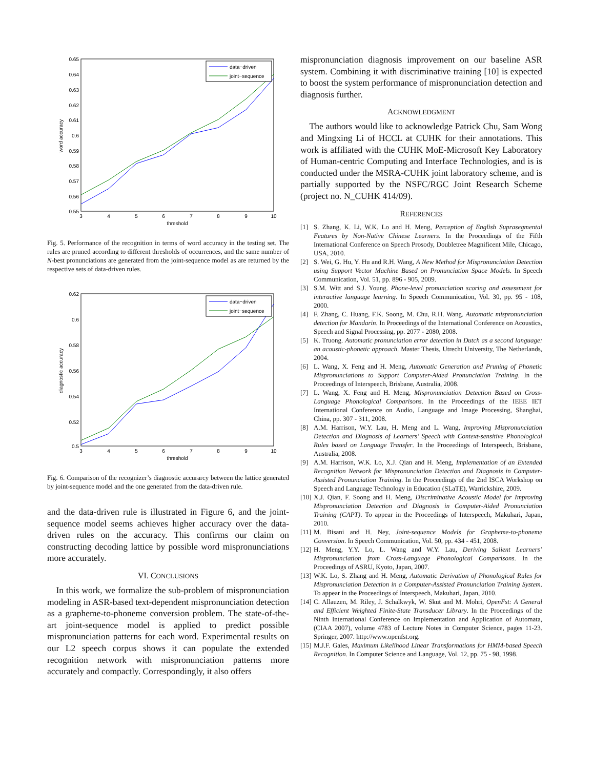0.65
0.64
0.63
0.62
0.61
0.6
0.59
0.58
0.57
0.56
0.55
3
4
5
6
7
8
9
10
threshold
word accuracy
data−driven
joint−sequence
Fig. 5. Performance of the recognition in terms of word accuracy in the testing set. The rules are pruned according to different thresholds of occurrences, and the same number of N-best pronunciations are generated from the joint-sequence model as are returned by the respective sets of data-driven rules.
0.62
0.6
0.58
0.56
0.54
0.52
0.5
3
4
5
6
7
8
9
10
threshold
diagnostic accuracy
data−driven
joint−sequence
Fig. 6. Comparison of the recognizer’s diagnostic accurarcy between the lattice generated by joint-sequence model and the one generated from the data-driven rule.
and the data-driven rule is illustrated in Figure 6, and the joint-sequence model seems achieves higher accuracy over the data-driven rules on the accuracy. This confirms our claim on constructing decoding lattice by possible word mispronunciations more accurately.
VI. CONCLUSIONS
 In this work, we formalize the sub-problem of mispronunciation modeling in ASR-based text-dependent mispronunciation detection as a grapheme-to-phoneme conversion problem. The state-of-the-art joint-sequence model is applied to predict possible mispronunciation patterns for each word. Experimental results on our L2 speech corpus shows it can populate the extended recognition network with mispronunciation patterns more accurately and compactly. Correspondingly, it also offers
mispronunciation diagnosis improvement on our baseline ASR system. Combining it with discriminative training [10] is expected to boost the system performance of mispronunciation detection and diagnosis further.
ACKNOWLEDGMENT
 The authors would like to acknowledge Patrick Chu, Sam Wong and Mingxing Li of HCCL at CUHK for their annotations. This work is affiliated with the CUHK MoE-Microsoft Key Laboratory of Human-centric Computing and Interface Technologies, and is is conducted under the MSRA-CUHK joint laboratory scheme, and is partially supported by the NSFC/RGC Joint Research Scheme (project no. N_CUHK 414/09).
REFERENCES
[1] S. Zhang, K. Li, W.K. Lo and H. Meng, Perception of English Suprasegmental Features by Non-Native Chinese Learners. In the Proceedings of the Fifth International Conference on Speech Prosody, Doubletree Magnificent Mile, Chicago, USA, 2010.
[2] S. Wei, G. Hu, Y. Hu and R.H. Wang, A New Method for Mispronunciation Detection using Support Vector Machine Based on Pronunciation Space Models. In Speech Communication, Vol. 51, pp. 896 - 905, 2009.
[3] S.M. Witt and S.J. Young. Phone-level pronunciation scoring and assessment for interactive language learning. In Speech Communication, Vol. 30, pp. 95 - 108, 2000.
[4] F. Zhang, C. Huang, F.K. Soong, M. Chu, R.H. Wang. Automatic mispronunciation detection for Mandarin. In Proceedings of the International Conference on Acoustics, Speech and Signal Processing, pp. 2077 - 2080, 2008.
[5] K. Truong. Automatic pronunciation error detection in Dutch as a second language: an acoustic-phonetic approach. Master Thesis, Utrecht University, The Netherlands, 2004.
[6] L. Wang, X. Feng and H. Meng, Automatic Generation and Pruning of Phonetic Mispronunciations to Support Computer-Aided Pronunciation Training. In the Proceedings of Interspeech, Brisbane, Australia, 2008.
[7] L. Wang, X. Feng and H. Meng, Mispronunciation Detection Based on Cross-Language Phonological Comparisons. In the Proceedings of the IEEE IET International Conference on Audio, Language and Image Processing, Shanghai, China, pp. 307 - 311, 2008.
[8] A.M. Harrison, W.Y. Lau, H. Meng and L. Wang, Improving Mispronunciation Detection and Diagnosis of Learners’ Speech with Context-sensitive Phonological Rules based on Language Transfer. In the Proceedings of Interspeech, Brisbane, Australia, 2008.
[9] A.M. Harrison, W.K. Lo, X.J. Qian and H. Meng, Implementation of an Extended Recognition Network for Mispronunciation Detection and Diagnosis in Computer-Assisted Pronunciation Training. In the Proceedings of the 2nd ISCA Workshop on Speech and Language Technology in Education (SLaTE), Warrickshire, 2009.
[10] X.J. Qian, F. Soong and H. Meng, Discriminative Acoustic Model for Improving Mispronunciation Detection and Diagnosis in Computer-Aided Pronunciation Training (CAPT). To appear in the Proceedings of Interspeech, Makuhari, Japan, 2010.
[11] M. Bisani and H. Ney, Joint-sequence Models for Grapheme-to-phoneme Conversion. In Speech Communication, Vol. 50, pp. 434 - 451, 2008.
[12] H. Meng, Y.Y. Lo, L. Wang and W.Y. Lau, Deriving Salient Learners’ Mispronunciation from Cross-Language Phonological Comparisons. In the Proceedings of ASRU, Kyoto, Japan, 2007.
[13] W.K. Lo, S. Zhang and H. Meng, Automatic Derivation of Phonological Rules for Mispronunciation Detection in a Computer-Assisted Pronunciation Training System. To appear in the Proceedings of Interspeech, Makuhari, Japan, 2010.
[14] C. Allauzen, M. Riley, J. Schalkwyk, W. Skut and M. Mohri, OpenFst: A General and Efficient Weighted Finite-State Transducer Library. In the Proceedings of the Ninth International Conference on Implementation and Application of Automata, (CIAA 2007), volume 4783 of Lecture Notes in Computer Science, pages 11-23. Springer, 2007. http://www.openfst.org.
[15] M.J.F. Gales, Maximum Likelihood Linear Transformations for HMM-based Speech Recognition. In Computer Science and Language, Vol. 12, pp. 75 - 98, 1998.